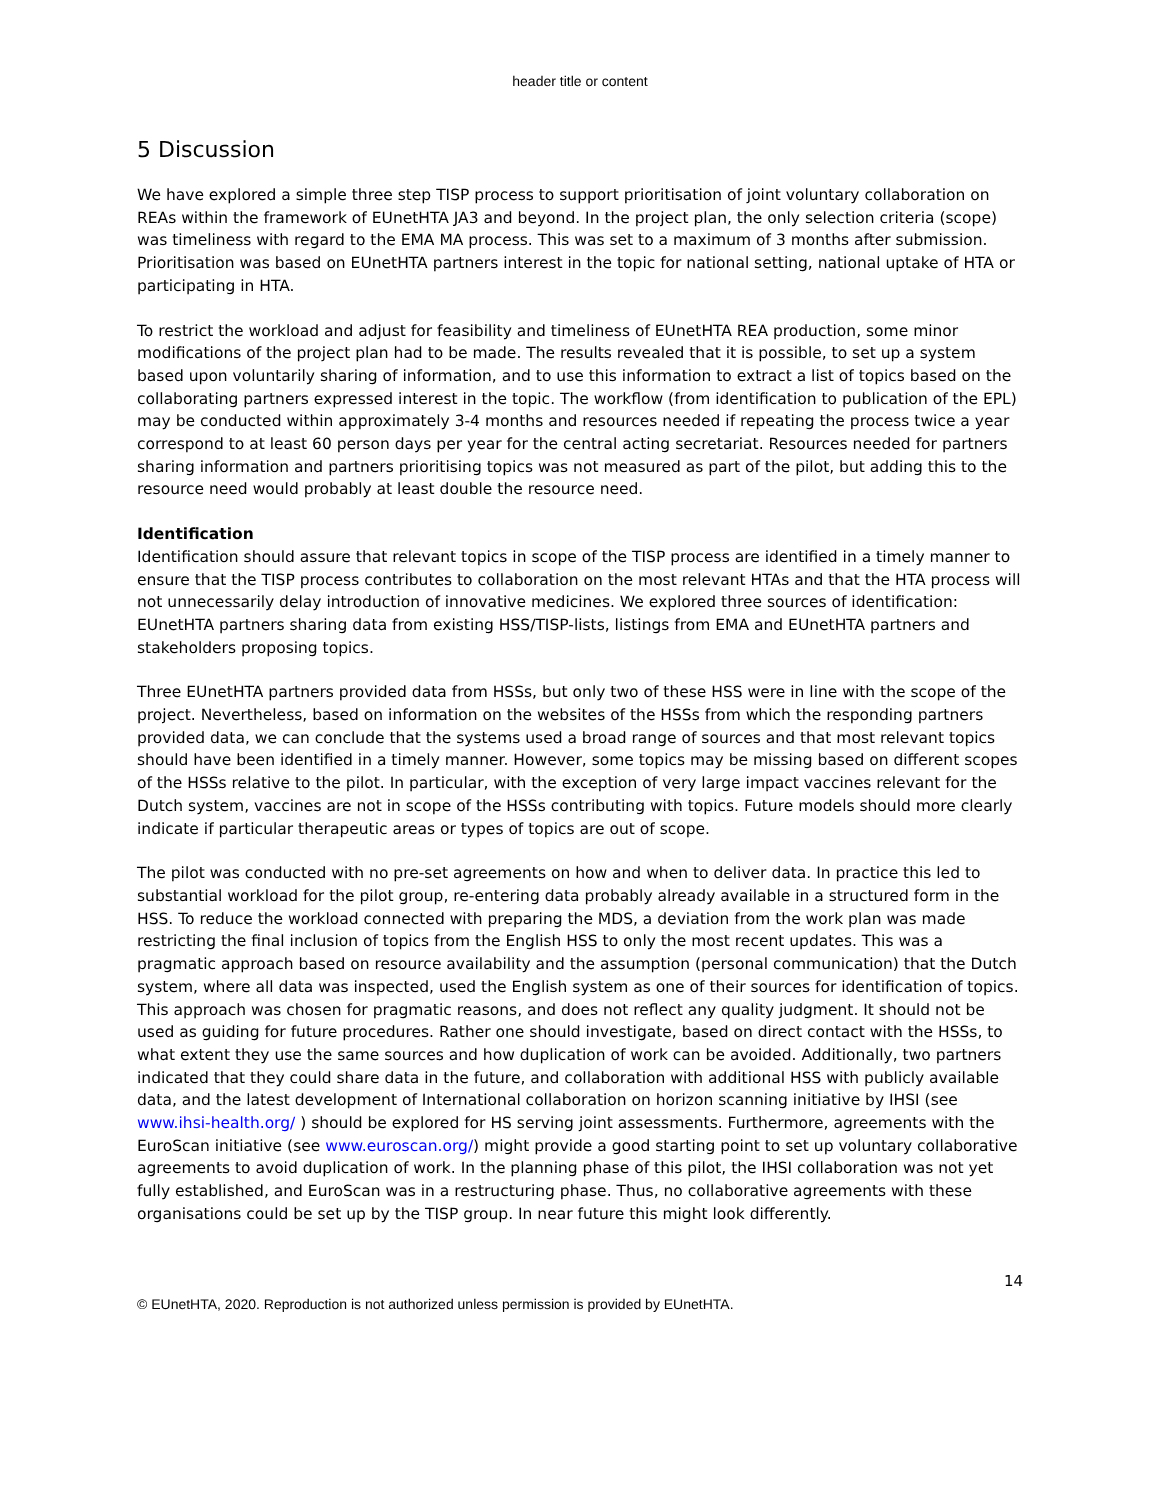header title or content
5 Discussion
We have explored a simple three step TISP process to support prioritisation of joint voluntary collaboration on REAs within the framework of EUnetHTA JA3 and beyond. In the project plan, the only selection criteria (scope) was timeliness with regard to the EMA MA process. This was set to a maximum of 3 months after submission. Prioritisation was based on EUnetHTA partners interest in the topic for national setting, national uptake of HTA or participating in HTA.
To restrict the workload and adjust for feasibility and timeliness of EUnetHTA REA production, some minor modifications of the project plan had to be made. The results revealed that it is possible, to set up a system based upon voluntarily sharing of information, and to use this information to extract a list of topics based on the collaborating partners expressed interest in the topic. The workflow (from identification to publication of the EPL) may be conducted within approximately 3-4 months and resources needed if repeating the process twice a year correspond to at least 60 person days per year for the central acting secretariat. Resources needed for partners sharing information and partners prioritising topics was not measured as part of the pilot, but adding this to the resource need would probably at least double the resource need.
Identification
Identification should assure that relevant topics in scope of the TISP process are identified in a timely manner to ensure that the TISP process contributes to collaboration on the most relevant HTAs and that the HTA process will not unnecessarily delay introduction of innovative medicines. We explored three sources of identification: EUnetHTA partners sharing data from existing HSS/TISP-lists, listings from EMA and EUnetHTA partners and stakeholders proposing topics.
Three EUnetHTA partners provided data from HSSs, but only two of these HSS were in line with the scope of the project. Nevertheless, based on information on the websites of the HSSs from which the responding partners provided data, we can conclude that the systems used a broad range of sources and that most relevant topics should have been identified in a timely manner. However, some topics may be missing based on different scopes of the HSSs relative to the pilot. In particular, with the exception of very large impact vaccines relevant for the Dutch system, vaccines are not in scope of the HSSs contributing with topics. Future models should more clearly indicate if particular therapeutic areas or types of topics are out of scope.
The pilot was conducted with no pre-set agreements on how and when to deliver data. In practice this led to substantial workload for the pilot group, re-entering data probably already available in a structured form in the HSS. To reduce the workload connected with preparing the MDS, a deviation from the work plan was made restricting the final inclusion of topics from the English HSS to only the most recent updates. This was a pragmatic approach based on resource availability and the assumption (personal communication) that the Dutch system, where all data was inspected, used the English system as one of their sources for identification of topics. This approach was chosen for pragmatic reasons, and does not reflect any quality judgment. It should not be used as guiding for future procedures. Rather one should investigate, based on direct contact with the HSSs, to what extent they use the same sources and how duplication of work can be avoided. Additionally, two partners indicated that they could share data in the future, and collaboration with additional HSS with publicly available data, and the latest development of International collaboration on horizon scanning initiative by IHSI (see www.ihsi-health.org/ ) should be explored for HS serving joint assessments. Furthermore, agreements with the EuroScan initiative (see www.euroscan.org/) might provide a good starting point to set up voluntary collaborative agreements to avoid duplication of work. In the planning phase of this pilot, the IHSI collaboration was not yet fully established, and EuroScan was in a restructuring phase. Thus, no collaborative agreements with these organisations could be set up by the TISP group. In near future this might look differently.
14
© EUnetHTA, 2020. Reproduction is not authorized unless permission is provided by EUnetHTA.